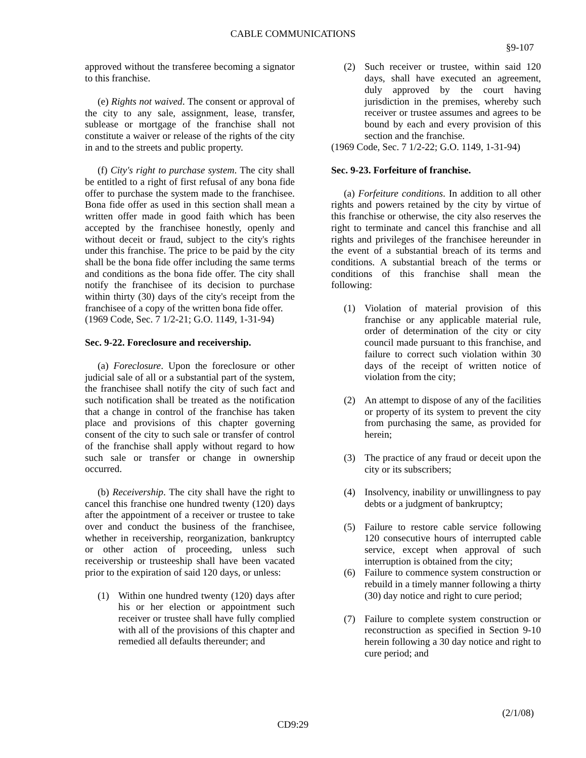CABLE COMMUNICATIONS
§9-107
approved without the transferee becoming a signator to this franchise.
(e) Rights not waived. The consent or approval of the city to any sale, assignment, lease, transfer, sublease or mortgage of the franchise shall not constitute a waiver or release of the rights of the city in and to the streets and public property.
(f) City's right to purchase system. The city shall be entitled to a right of first refusal of any bona fide offer to purchase the system made to the franchisee. Bona fide offer as used in this section shall mean a written offer made in good faith which has been accepted by the franchisee honestly, openly and without deceit or fraud, subject to the city's rights under this franchise. The price to be paid by the city shall be the bona fide offer including the same terms and conditions as the bona fide offer. The city shall notify the franchisee of its decision to purchase within thirty (30) days of the city's receipt from the franchisee of a copy of the written bona fide offer.
(1969 Code, Sec. 7 1/2-21; G.O. 1149, 1-31-94)
Sec. 9-22. Foreclosure and receivership.
(a) Foreclosure. Upon the foreclosure or other judicial sale of all or a substantial part of the system, the franchisee shall notify the city of such fact and such notification shall be treated as the notification that a change in control of the franchise has taken place and provisions of this chapter governing consent of the city to such sale or transfer of control of the franchise shall apply without regard to how such sale or transfer or change in ownership occurred.
(b) Receivership. The city shall have the right to cancel this franchise one hundred twenty (120) days after the appointment of a receiver or trustee to take over and conduct the business of the franchisee, whether in receivership, reorganization, bankruptcy or other action of proceeding, unless such receivership or trusteeship shall have been vacated prior to the expiration of said 120 days, or unless:
(1) Within one hundred twenty (120) days after his or her election or appointment such receiver or trustee shall have fully complied with all of the provisions of this chapter and remedied all defaults thereunder; and
(2) Such receiver or trustee, within said 120 days, shall have executed an agreement, duly approved by the court having jurisdiction in the premises, whereby such receiver or trustee assumes and agrees to be bound by each and every provision of this section and the franchise.
(1969 Code, Sec. 7 1/2-22; G.O. 1149, 1-31-94)
Sec. 9-23. Forfeiture of franchise.
(a) Forfeiture conditions. In addition to all other rights and powers retained by the city by virtue of this franchise or otherwise, the city also reserves the right to terminate and cancel this franchise and all rights and privileges of the franchisee hereunder in the event of a substantial breach of its terms and conditions. A substantial breach of the terms or conditions of this franchise shall mean the following:
(1) Violation of material provision of this franchise or any applicable material rule, order of determination of the city or city council made pursuant to this franchise, and failure to correct such violation within 30 days of the receipt of written notice of violation from the city;
(2) An attempt to dispose of any of the facilities or property of its system to prevent the city from purchasing the same, as provided for herein;
(3) The practice of any fraud or deceit upon the city or its subscribers;
(4) Insolvency, inability or unwillingness to pay debts or a judgment of bankruptcy;
(5) Failure to restore cable service following 120 consecutive hours of interrupted cable service, except when approval of such interruption is obtained from the city;
(6) Failure to commence system construction or rebuild in a timely manner following a thirty (30) day notice and right to cure period;
(7) Failure to complete system construction or reconstruction as specified in Section 9-10 herein following a 30 day notice and right to cure period; and
(2/1/08)
CD9:29